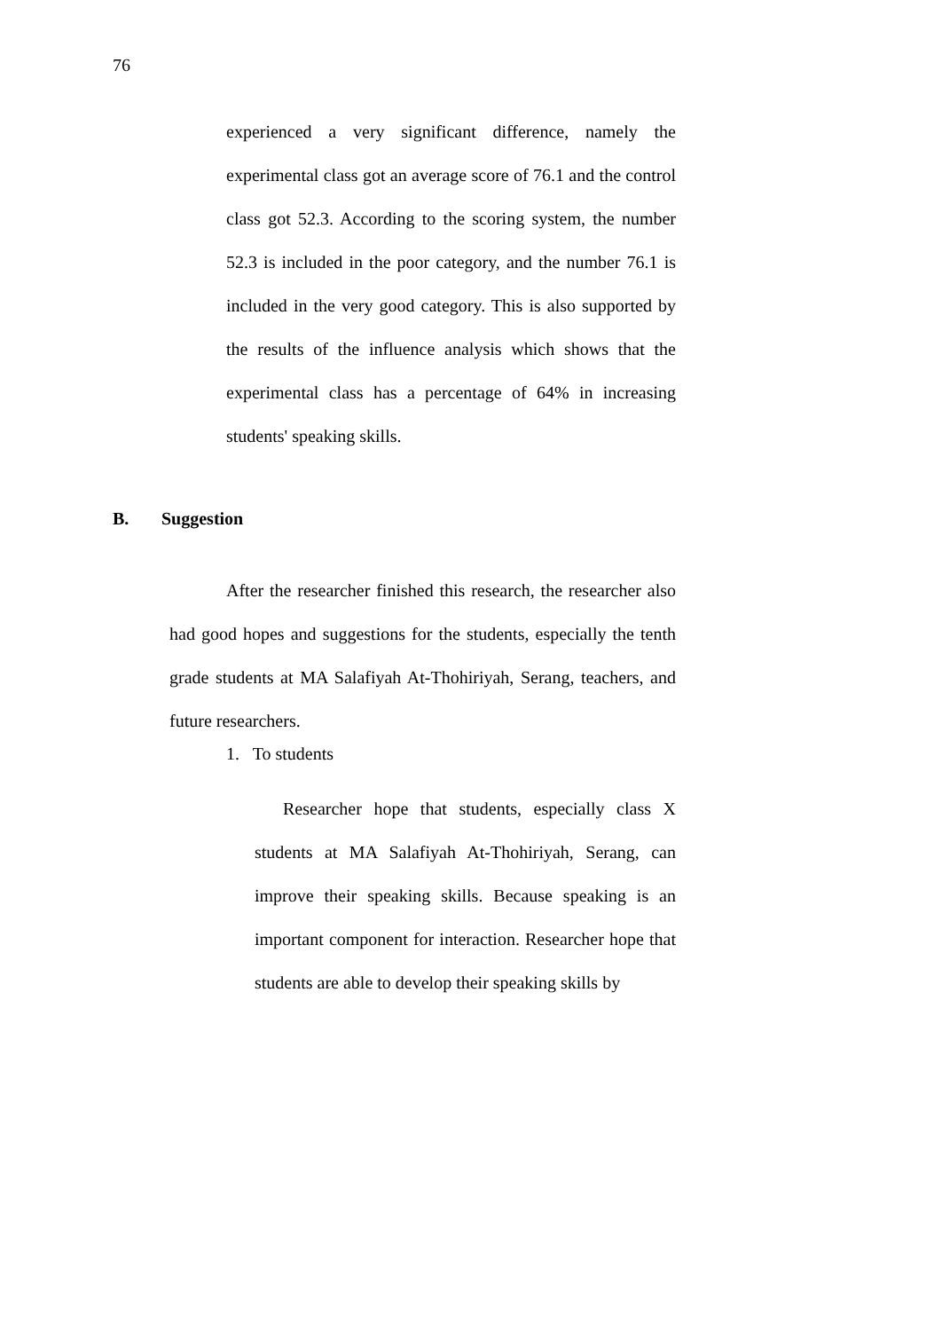76
experienced a very significant difference, namely the experimental class got an average score of 76.1 and the control class got 52.3. According to the scoring system, the number 52.3 is included in the poor category, and the number 76.1 is included in the very good category. This is also supported by the results of the influence analysis which shows that the experimental class has a percentage of 64% in increasing students' speaking skills.
B. Suggestion
After the researcher finished this research, the researcher also had good hopes and suggestions for the students, especially the tenth grade students at MA Salafiyah At-Thohiriyah, Serang, teachers, and future researchers.
1. To students
Researcher hope that students, especially class X students at MA Salafiyah At-Thohiriyah, Serang, can improve their speaking skills. Because speaking is an important component for interaction. Researcher hope that students are able to develop their speaking skills by